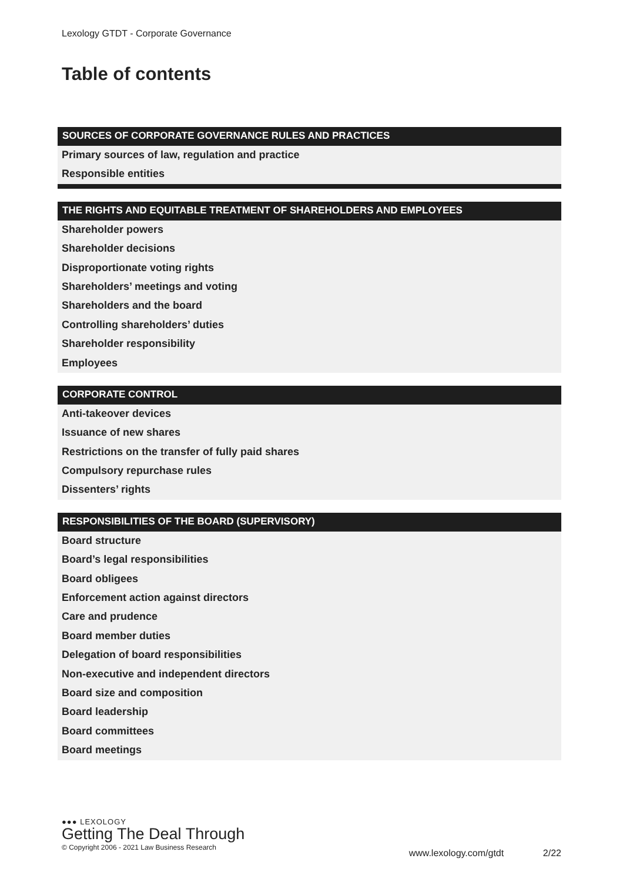Lexology GTDT - Corporate Governance
Table of contents
SOURCES OF CORPORATE GOVERNANCE RULES AND PRACTICES
Primary sources of law, regulation and practice
Responsible entities
THE RIGHTS AND EQUITABLE TREATMENT OF SHAREHOLDERS AND EMPLOYEES
Shareholder powers
Shareholder decisions
Disproportionate voting rights
Shareholders’ meetings and voting
Shareholders and the board
Controlling shareholders’ duties
Shareholder responsibility
Employees
CORPORATE CONTROL
Anti-takeover devices
Issuance of new shares
Restrictions on the transfer of fully paid shares
Compulsory repurchase rules
Dissenters’ rights
RESPONSIBILITIES OF THE BOARD (SUPERVISORY)
Board structure
Board’s legal responsibilities
Board obligees
Enforcement action against directors
Care and prudence
Board member duties
Delegation of board responsibilities
Non-executive and independent directors
Board size and composition
Board leadership
Board committees
Board meetings
●●● LEXOLOGY
Getting The Deal Through
© Copyright 2006 - 2021 Law Business Research
www.lexology.com/gtdt 2/22